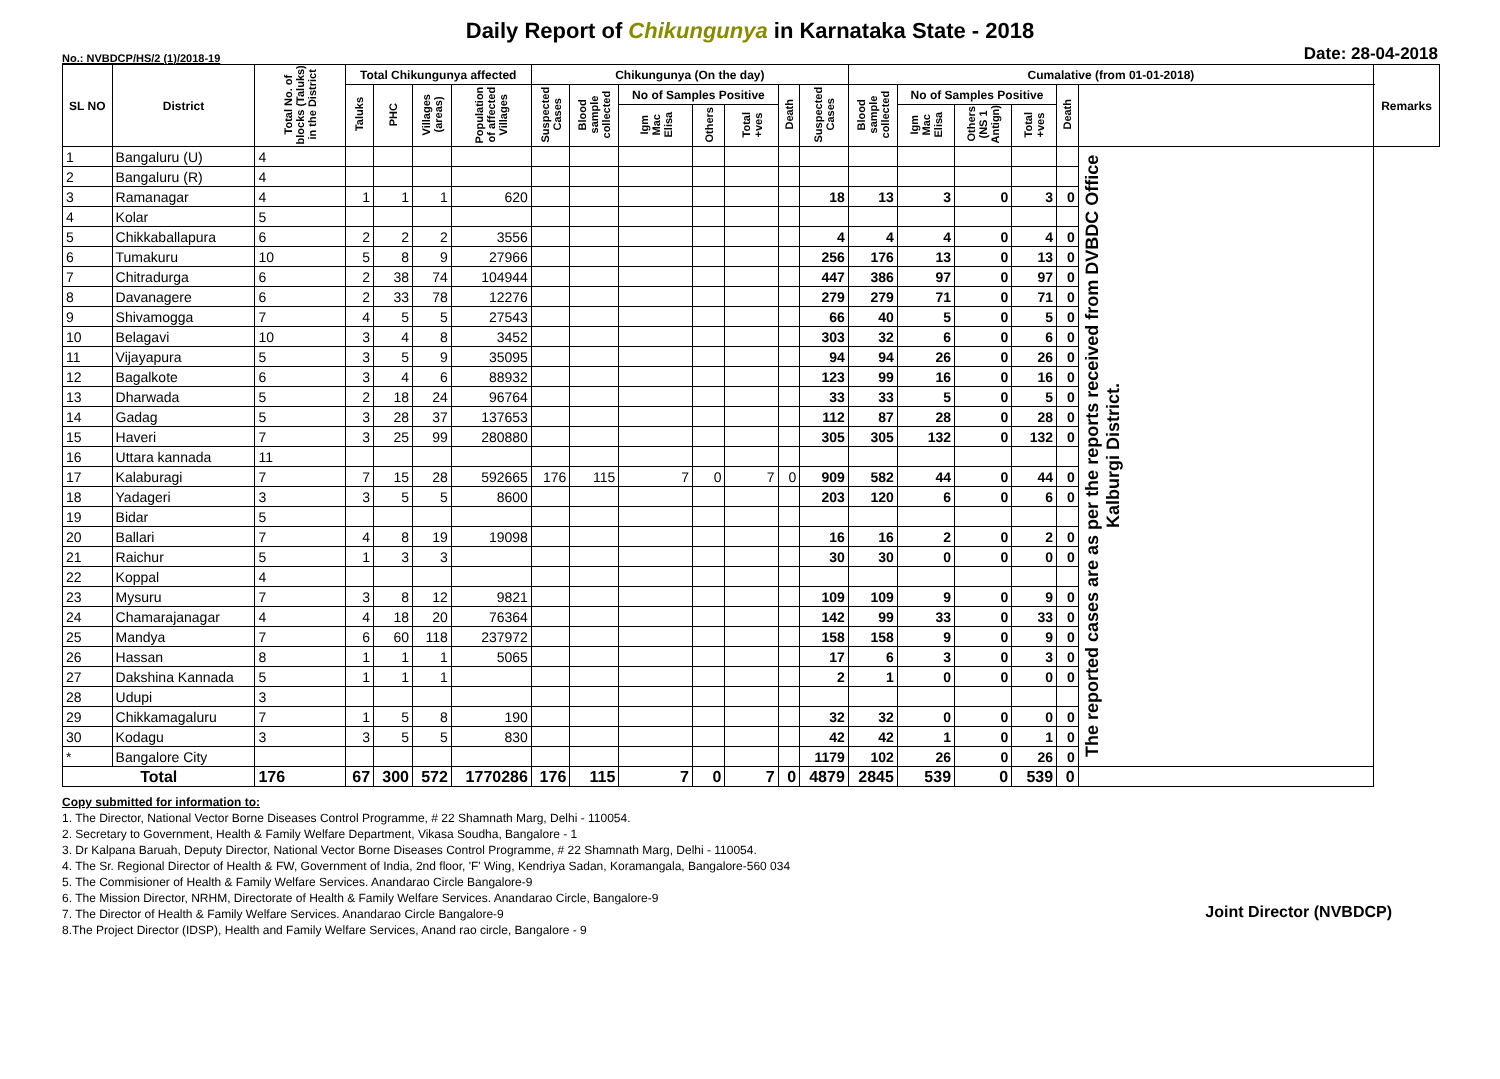Daily Report of Chikungunya in Karnataka State - 2018
No.: NVBDCP/HS/2 (1)/2018-19 Date: 28-04-2018
| SL NO | District | Total No. of blocks (Taluks) in the District | Total Chikungunya affected | | | | Chikungunya (On the day) | | | | | | | Cumalative (from 01-01-2018) | | | | | | Remarks |
| --- | --- | --- | --- | --- | --- | --- | --- | --- | --- | --- | --- | --- | --- | --- | --- | --- | --- | --- | --- | --- |
| | | | Taluks | PHC | Villages (areas) | Population of affected Villages | Suspected Cases | Blood sample collected | No of Samples Positive | | | Death | Suspected Cases | Blood sample collected | No of Samples Positive | | | Death | | |
| | | | | | | | | | Igm Mac Elisa | Others | Total +ves | | | | Igm Mac Elisa | Others (NS 1 Antign) | Total +ves | | | |
| 1 | Bangaluru (U) | 4 | | | | | | | | | | | | | | | | | The reported cases are as per the reports received from DVBDC Office Kalburgi District. | |
| 2 | Bangaluru (R) | 4 | | | | | | | | | | | | | | | | | | |
| 3 | Ramanagar | 4 | 1 | 1 | 1 | 620 | | | | | | | 18 | 13 | 3 | 0 | 3 | 0 | | |
| 4 | Kolar | 5 | | | | | | | | | | | | | | | | | | |
| 5 | Chikkaballapura | 6 | 2 | 2 | 2 | 3556 | | | | | | | 4 | 4 | 4 | 0 | 4 | 0 | | |
| 6 | Tumakuru | 10 | 5 | 8 | 9 | 27966 | | | | | | | 256 | 176 | 13 | 0 | 13 | 0 | | |
| 7 | Chitradurga | 6 | 2 | 38 | 74 | 104944 | | | | | | | 447 | 386 | 97 | 0 | 97 | 0 | | |
| 8 | Davanagere | 6 | 2 | 33 | 78 | 12276 | | | | | | | 279 | 279 | 71 | 0 | 71 | 0 | | |
| 9 | Shivamogga | 7 | 4 | 5 | 5 | 27543 | | | | | | | 66 | 40 | 5 | 0 | 5 | 0 | | |
| 10 | Belagavi | 10 | 3 | 4 | 8 | 3452 | | | | | | | 303 | 32 | 6 | 0 | 6 | 0 | | |
| 11 | Vijayapura | 5 | 3 | 5 | 9 | 35095 | | | | | | | 94 | 94 | 26 | 0 | 26 | 0 | | |
| 12 | Bagalkote | 6 | 3 | 4 | 6 | 88932 | | | | | | | 123 | 99 | 16 | 0 | 16 | 0 | | |
| 13 | Dharwada | 5 | 2 | 18 | 24 | 96764 | | | | | | | 33 | 33 | 5 | 0 | 5 | 0 | | |
| 14 | Gadag | 5 | 3 | 28 | 37 | 137653 | | | | | | | 112 | 87 | 28 | 0 | 28 | 0 | | |
| 15 | Haveri | 7 | 3 | 25 | 99 | 280880 | | | | | | | 305 | 305 | 132 | 0 | 132 | 0 | | |
| 16 | Uttara kannada | 11 | | | | | | | | | | | | | | | | | | |
| 17 | Kalaburagi | 7 | 7 | 15 | 28 | 592665 | 176 | 115 | 7 | 0 | 7 | 0 | 909 | 582 | 44 | 0 | 44 | 0 | | |
| 18 | Yadageri | 3 | 3 | 5 | 5 | 8600 | | | | | | | 203 | 120 | 6 | 0 | 6 | 0 | | |
| 19 | Bidar | 5 | | | | | | | | | | | | | | | | | | |
| 20 | Ballari | 7 | 4 | 8 | 19 | 19098 | | | | | | | 16 | 16 | 2 | 0 | 2 | 0 | | |
| 21 | Raichur | 5 | 1 | 3 | 3 | | | | | | | | 30 | 30 | 0 | 0 | 0 | 0 | | |
| 22 | Koppal | 4 | | | | | | | | | | | | | | | | | | |
| 23 | Mysuru | 7 | 3 | 8 | 12 | 9821 | | | | | | | 109 | 109 | 9 | 0 | 9 | 0 | | |
| 24 | Chamarajanagar | 4 | 4 | 18 | 20 | 76364 | | | | | | | 142 | 99 | 33 | 0 | 33 | 0 | | |
| 25 | Mandya | 7 | 6 | 60 | 118 | 237972 | | | | | | | 158 | 158 | 9 | 0 | 9 | 0 | | |
| 26 | Hassan | 8 | 1 | 1 | 1 | 5065 | | | | | | | 17 | 6 | 3 | 0 | 3 | 0 | | |
| 27 | Dakshina Kannada | 5 | 1 | 1 | 1 | | | | | | | | 2 | 1 | 0 | 0 | 0 | 0 | | |
| 28 | Udupi | 3 | | | | | | | | | | | | | | | | | | |
| 29 | Chikkamagaluru | 7 | 1 | 5 | 8 | 190 | | | | | | | 32 | 32 | 0 | 0 | 0 | 0 | | |
| 30 | Kodagu | 3 | 3 | 5 | 5 | 830 | | | | | | | 42 | 42 | 1 | 0 | 1 | 0 | | |
| * | Bangalore City | | | | | | | | | | | | 1179 | 102 | 26 | 0 | 26 | 0 | | |
| Total | | 176 | 67 | 300 | 572 | 1770286 | 176 | 115 | 7 | 0 | 7 | 0 | 4879 | 2845 | 539 | 0 | 539 | 0 | | |
Copy submitted for information to:
1. The Director, National Vector Borne Diseases Control Programme, # 22 Shamnath Marg, Delhi - 110054.
2. Secretary to Government, Health & Family Welfare Department, Vikasa Soudha, Bangalore - 1
3. Dr Kalpana Baruah, Deputy Director, National Vector Borne Diseases Control Programme, # 22 Shamnath Marg, Delhi - 110054.
4. The Sr. Regional Director of Health & FW, Government of India, 2nd floor, 'F' Wing, Kendriya Sadan, Koramangala, Bangalore-560 034
5. The Commisioner of Health & Family Welfare Services. Anandarao Circle Bangalore-9
6. The Mission Director, NRHM, Directorate of Health & Family Welfare Services. Anandarao Circle, Bangalore-9
7. The Director of Health & Family Welfare Services. Anandarao Circle Bangalore-9
8.The Project Director (IDSP), Health and Family Welfare Services, Anand rao circle, Bangalore - 9
Joint Director (NVBDCP)